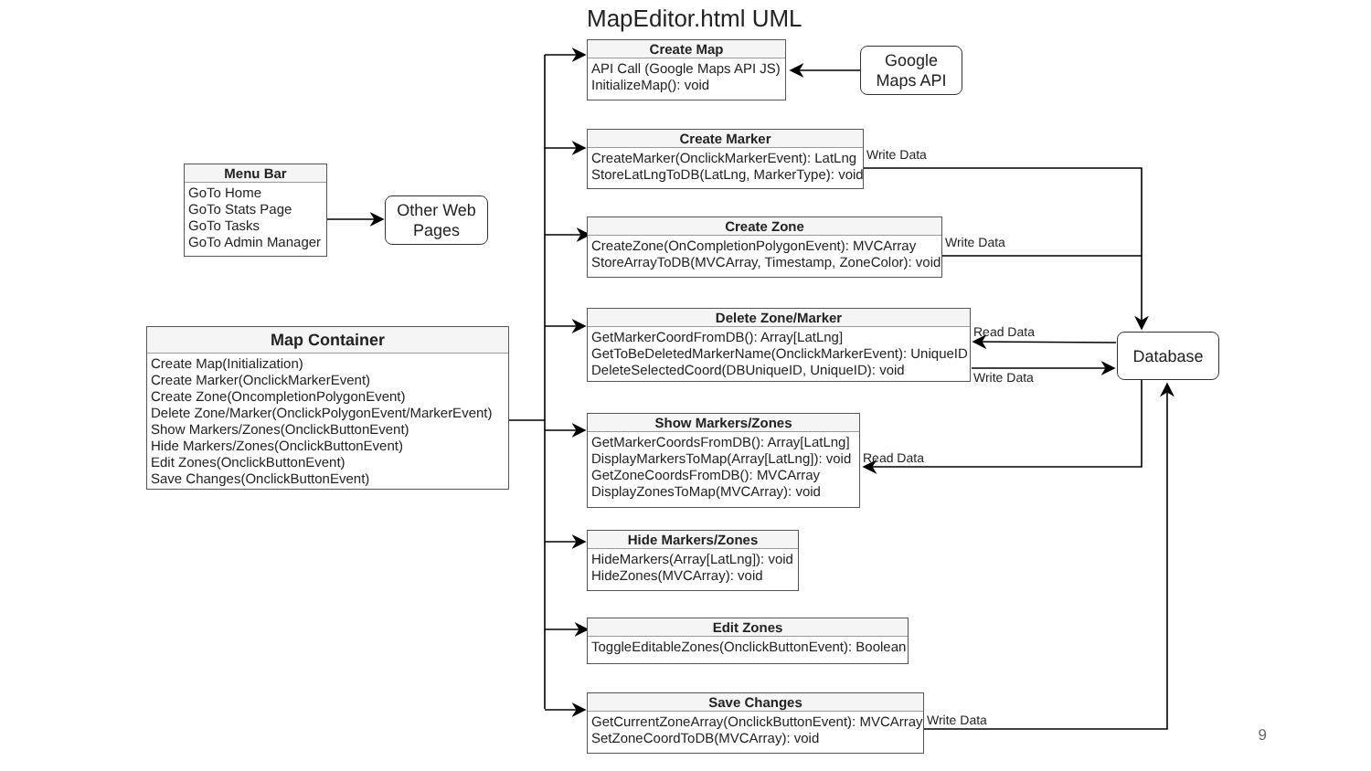Menu Bar
GoTo Home
GoTo Stats Page
GoTo Tasks
GoTo Admin Manager
Other Web
Pages
Map Container
Create Map(Initialization)
Create Marker(OnclickMarkerEvent)
Create Zone(OncompletionPolygonEvent)
Delete Zone/Marker(OnclickPolygonEvent/MarkerEvent)
Show Markers/Zones(OnclickButtonEvent)
Hide Markers/Zones(OnclickButtonEvent)
Edit Zones(OnclickButtonEvent)
Save Changes(OnclickButtonEvent)
MapEditor.html UML
Create Map
API Call (Google Maps API JS)
InitializeMap(): void
Google
Maps API
Create Marker
CreateMarker(OnclickMarkerEvent): LatLng
StoreLatLngToDB(LatLng, MarkerType): void
Write Data
Create Zone
CreateZone(OnCompletionPolygonEvent): MVCArray
StoreArrayToDB(MVCArray, Timestamp, ZoneColor): void
Write Data
Delete Zone/Marker
GetMarkerCoordFromDB(): Array[LatLng]
GetToBeDeletedMarkerName(OnclickMarkerEvent): UniqueID
DeleteSelectedCoord(DBUniqueID, UniqueID): void
Read Data
Write Data
Database
Show Markers/Zones
GetMarkerCoordsFromDB(): Array[LatLng]
DisplayMarkersToMap(Array[LatLng]): void
GetZoneCoordsFromDB(): MVCArray
DisplayZonesToMap(MVCArray): void
Read Data
Hide Markers/Zones
HideMarkers(Array[LatLng]): void
HideZones(MVCArray): void
Edit Zones
ToggleEditableZones(OnclickButtonEvent): Boolean
Save Changes
GetCurrentZoneArray(OnclickButtonEvent): MVCArray
SetZoneCoordToDB(MVCArray): void
Write Data
9